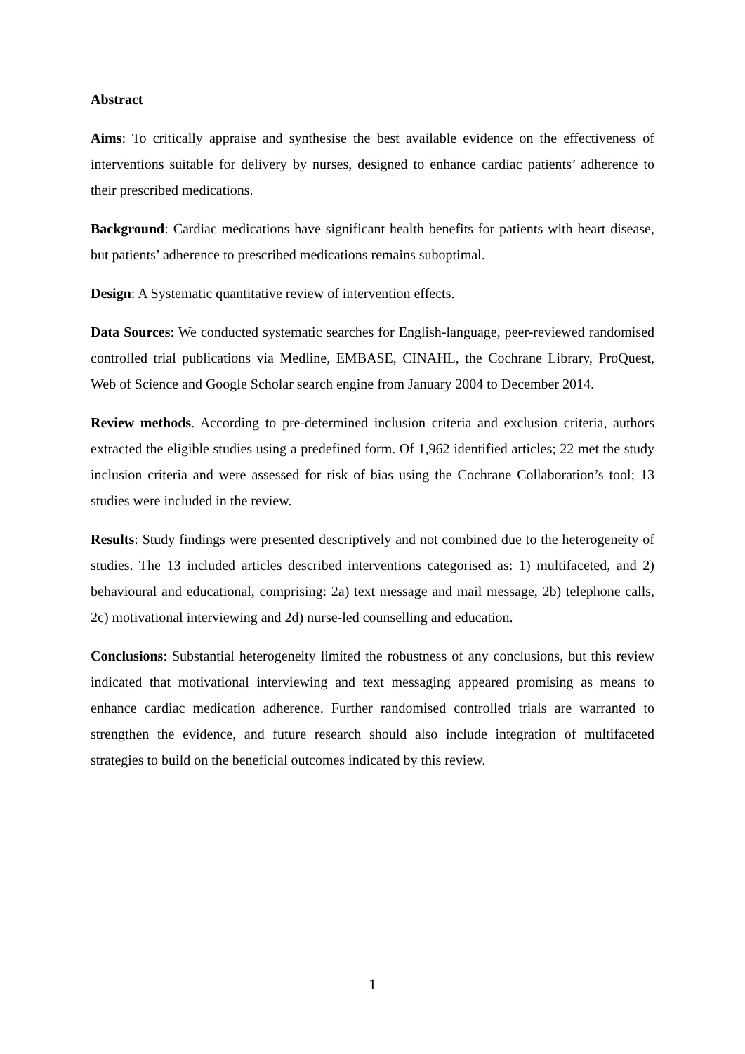Abstract
Aims: To critically appraise and synthesise the best available evidence on the effectiveness of interventions suitable for delivery by nurses, designed to enhance cardiac patients’ adherence to their prescribed medications.
Background: Cardiac medications have significant health benefits for patients with heart disease, but patients’ adherence to prescribed medications remains suboptimal.
Design: A Systematic quantitative review of intervention effects.
Data Sources: We conducted systematic searches for English-language, peer-reviewed randomised controlled trial publications via Medline, EMBASE, CINAHL, the Cochrane Library, ProQuest, Web of Science and Google Scholar search engine from January 2004 to December 2014.
Review methods. According to pre-determined inclusion criteria and exclusion criteria, authors extracted the eligible studies using a predefined form. Of 1,962 identified articles; 22 met the study inclusion criteria and were assessed for risk of bias using the Cochrane Collaboration’s tool; 13 studies were included in the review.
Results: Study findings were presented descriptively and not combined due to the heterogeneity of studies. The 13 included articles described interventions categorised as: 1) multifaceted, and 2) behavioural and educational, comprising: 2a) text message and mail message, 2b) telephone calls, 2c) motivational interviewing and 2d) nurse-led counselling and education.
Conclusions: Substantial heterogeneity limited the robustness of any conclusions, but this review indicated that motivational interviewing and text messaging appeared promising as means to enhance cardiac medication adherence. Further randomised controlled trials are warranted to strengthen the evidence, and future research should also include integration of multifaceted strategies to build on the beneficial outcomes indicated by this review.
1